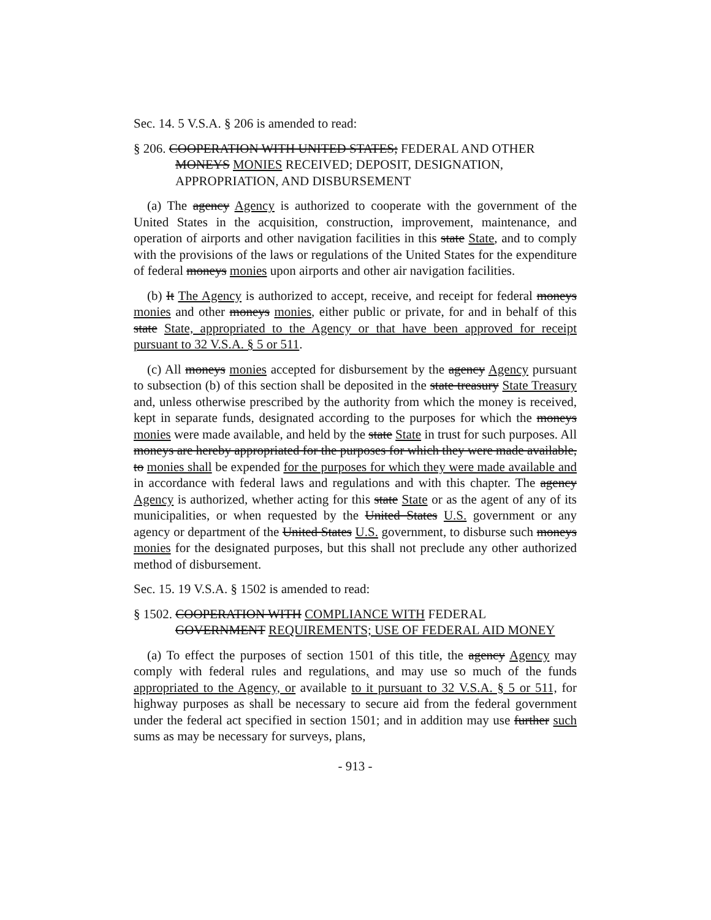Sec. 14. 5 V.S.A. § 206 is amended to read:
§ 206. COOPERATION WITH UNITED STATES; FEDERAL AND OTHER MONEYS MONIES RECEIVED; DEPOSIT, DESIGNATION, APPROPRIATION, AND DISBURSEMENT
(a) The agency Agency is authorized to cooperate with the government of the United States in the acquisition, construction, improvement, maintenance, and operation of airports and other navigation facilities in this state State, and to comply with the provisions of the laws or regulations of the United States for the expenditure of federal moneys monies upon airports and other air navigation facilities.
(b) It The Agency is authorized to accept, receive, and receipt for federal moneys monies and other moneys monies, either public or private, for and in behalf of this state State, appropriated to the Agency or that have been approved for receipt pursuant to 32 V.S.A. § 5 or 511.
(c) All moneys monies accepted for disbursement by the agency Agency pursuant to subsection (b) of this section shall be deposited in the state treasury State Treasury and, unless otherwise prescribed by the authority from which the money is received, kept in separate funds, designated according to the purposes for which the moneys monies were made available, and held by the state State in trust for such purposes. All moneys are hereby appropriated for the purposes for which they were made available, to monies shall be expended for the purposes for which they were made available and in accordance with federal laws and regulations and with this chapter. The agency Agency is authorized, whether acting for this state State or as the agent of any of its municipalities, or when requested by the United States U.S. government or any agency or department of the United States U.S. government, to disburse such moneys monies for the designated purposes, but this shall not preclude any other authorized method of disbursement.
Sec. 15. 19 V.S.A. § 1502 is amended to read:
§ 1502. COOPERATION WITH COMPLIANCE WITH FEDERAL GOVERNMENT REQUIREMENTS; USE OF FEDERAL AID MONEY
(a) To effect the purposes of section 1501 of this title, the agency Agency may comply with federal rules and regulations, and may use so much of the funds appropriated to the Agency, or available to it pursuant to 32 V.S.A. § 5 or 511, for highway purposes as shall be necessary to secure aid from the federal government under the federal act specified in section 1501; and in addition may use further such sums as may be necessary for surveys, plans,
- 913 -